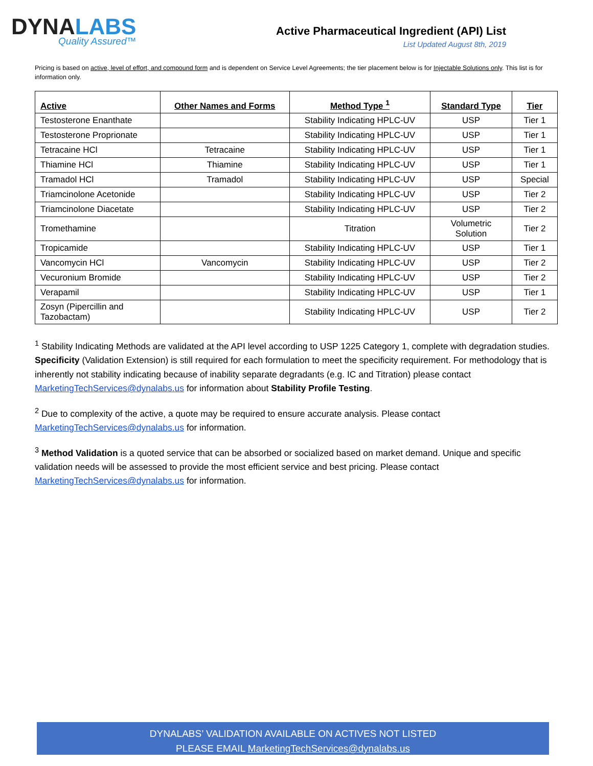DYNALABS
Quality Assured™
Active Pharmaceutical Ingredient (API) List
List Updated August 8th, 2019
Pricing is based on active, level of effort, and compound form and is dependent on Service Level Agreements; the tier placement below is for Injectable Solutions only. This list is for information only.
| Active | Other Names and Forms | Method Type <sup>1</sup> | Standard Type | Tier |
| --- | --- | --- | --- | --- |
| Testosterone Enanthate | | Stability Indicating HPLC-UV | USP | Tier 1 |
| Testosterone Proprionate | | Stability Indicating HPLC-UV | USP | Tier 1 |
| Tetracaine HCl | Tetracaine | Stability Indicating HPLC-UV | USP | Tier 1 |
| Thiamine HCl | Thiamine | Stability Indicating HPLC-UV | USP | Tier 1 |
| Tramadol HCl | Tramadol | Stability Indicating HPLC-UV | USP | Special |
| Triamcinolone Acetonide | | Stability Indicating HPLC-UV | USP | Tier 2 |
| Triamcinolone Diacetate | | Stability Indicating HPLC-UV | USP | Tier 2 |
| Tromethamine | | Titration | Volumetric Solution | Tier 2 |
| Tropicamide | | Stability Indicating HPLC-UV | USP | Tier 1 |
| Vancomycin HCl | Vancomycin | Stability Indicating HPLC-UV | USP | Tier 2 |
| Vecuronium Bromide | | Stability Indicating HPLC-UV | USP | Tier 2 |
| Verapamil | | Stability Indicating HPLC-UV | USP | Tier 1 |
| Zosyn (Pipercillin and Tazobactam) | | Stability Indicating HPLC-UV | USP | Tier 2 |
<sup>1</sup> Stability Indicating Methods are validated at the API level according to USP 1225 Category 1, complete with degradation studies. Specificity (Validation Extension) is still required for each formulation to meet the specificity requirement. For methodology that is inherently not stability indicating because of inability separate degradants (e.g. IC and Titration) please contact MarketingTechServices@dynalabs.us for information about Stability Profile Testing.
<sup>2</sup> Due to complexity of the active, a quote may be required to ensure accurate analysis. Please contact MarketingTechServices@dynalabs.us for information.
<sup>3</sup> Method Validation is a quoted service that can be absorbed or socialized based on market demand. Unique and specific validation needs will be assessed to provide the most efficient service and best pricing. Please contact MarketingTechServices@dynalabs.us for information.
DYNALABS’ VALIDATION AVAILABLE ON ACTIVES NOT LISTED
PLEASE EMAIL MarketingTechServices@dynalabs.us